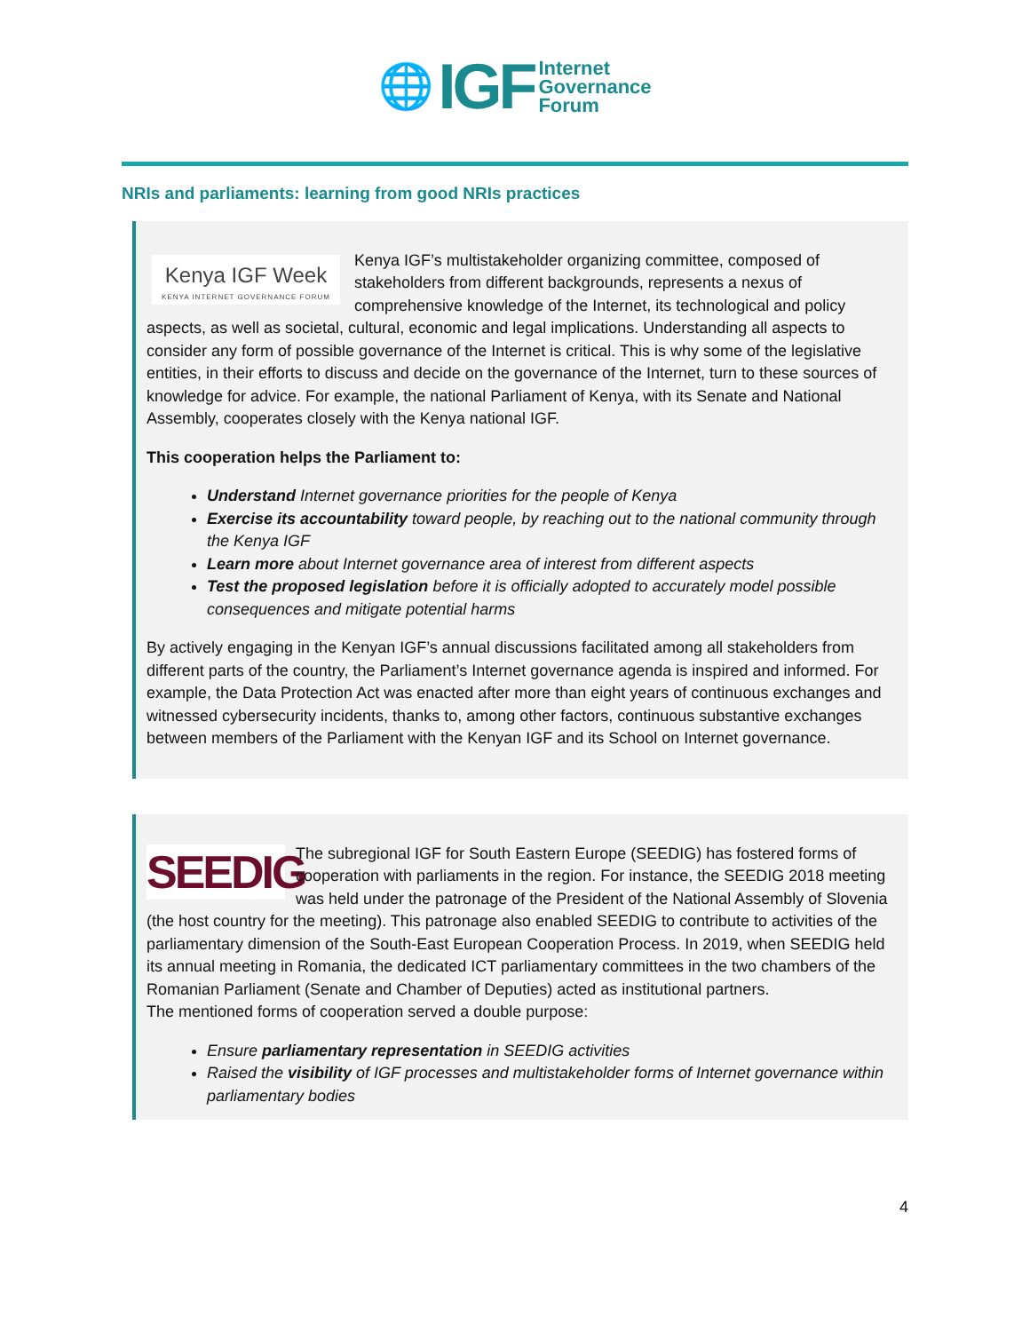🌐 IGF Internet
Governance
Forum
NRIs and parliaments: learning from good NRIs practices
Kenya IGF Week
KENYA INTERNET GOVERNANCE FORUM
Kenya IGF’s multistakeholder organizing committee, composed of stakeholders from different backgrounds, represents a nexus of comprehensive knowledge of the Internet, its technological and policy aspects, as well as societal, cultural, economic and legal implications. Understanding all aspects to consider any form of possible governance of the Internet is critical. This is why some of the legislative entities, in their efforts to discuss and decide on the governance of the Internet, turn to these sources of knowledge for advice. For example, the national Parliament of Kenya, with its Senate and National Assembly, cooperates closely with the Kenya national IGF.
This cooperation helps the Parliament to:
Understand Internet governance priorities for the people of Kenya
Exercise its accountability toward people, by reaching out to the national community through the Kenya IGF
Learn more about Internet governance area of interest from different aspects
Test the proposed legislation before it is officially adopted to accurately model possible consequences and mitigate potential harms
By actively engaging in the Kenyan IGF’s annual discussions facilitated among all stakeholders from different parts of the country, the Parliament’s Internet governance agenda is inspired and informed. For example, the Data Protection Act was enacted after more than eight years of continuous exchanges and witnessed cybersecurity incidents, thanks to, among other factors, continuous substantive exchanges between members of the Parliament with the Kenyan IGF and its School on Internet governance.
SEEDIG
The subregional IGF for South Eastern Europe (SEEDIG) has fostered forms of cooperation with parliaments in the region. For instance, the SEEDIG 2018 meeting was held under the patronage of the President of the National Assembly of Slovenia (the host country for the meeting). This patronage also enabled SEEDIG to contribute to activities of the parliamentary dimension of the South-East European Cooperation Process. In 2019, when SEEDIG held its annual meeting in Romania, the dedicated ICT parliamentary committees in the two chambers of the Romanian Parliament (Senate and Chamber of Deputies) acted as institutional partners.
The mentioned forms of cooperation served a double purpose:
Ensure parliamentary representation in SEEDIG activities
Raised the visibility of IGF processes and multistakeholder forms of Internet governance within parliamentary bodies
4